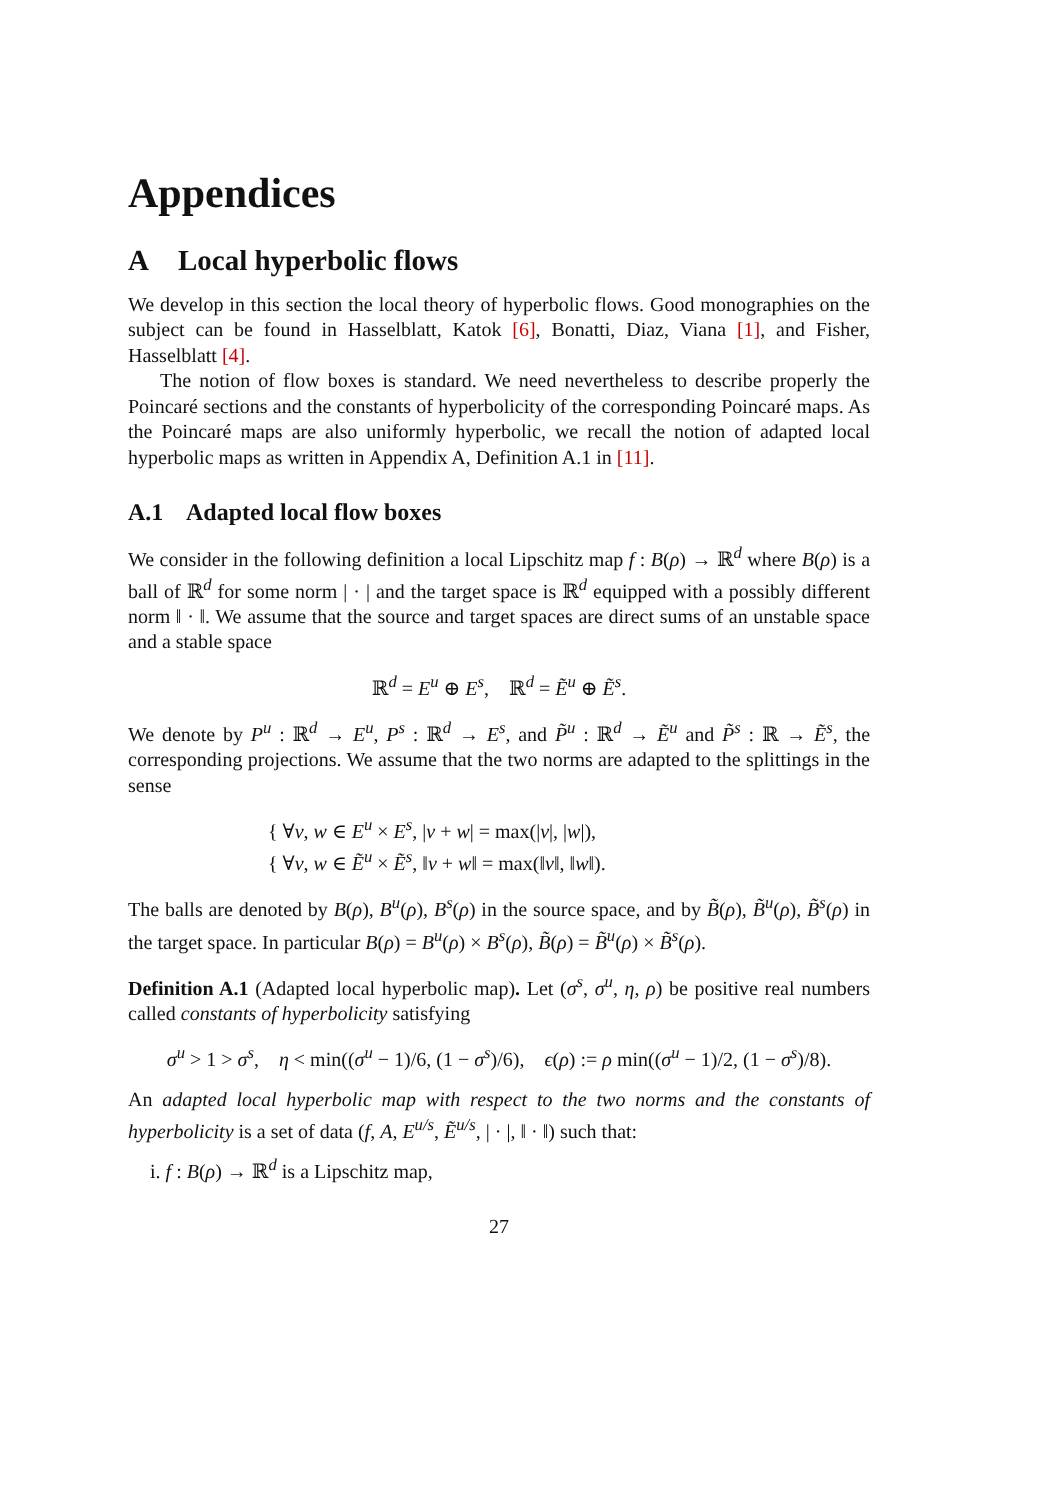Appendices
A Local hyperbolic flows
We develop in this section the local theory of hyperbolic flows. Good monographies on the subject can be found in Hasselblatt, Katok [6], Bonatti, Diaz, Viana [1], and Fisher, Hasselblatt [4].
The notion of flow boxes is standard. We need nevertheless to describe properly the Poincaré sections and the constants of hyperbolicity of the corresponding Poincaré maps. As the Poincaré maps are also uniformly hyperbolic, we recall the notion of adapted local hyperbolic maps as written in Appendix A, Definition A.1 in [11].
A.1 Adapted local flow boxes
We consider in the following definition a local Lipschitz map f : B(ρ) → ℝ<sup>d</sup> where B(ρ) is a ball of ℝ<sup>d</sup> for some norm | · | and the target space is ℝ<sup>d</sup> equipped with a possibly different norm ‖ · ‖. We assume that the source and target spaces are direct sums of an unstable space and a stable space
ℝ<sup>d</sup> = E<sup>u</sup> ⊕ E<sup>s</sup>, ℝ<sup>d</sup> = Ẽ<sup>u</sup> ⊕ Ẽ<sup>s</sup>.
We denote by P<sup>u</sup> : ℝ<sup>d</sup> → E<sup>u</sup>, P<sup>s</sup> : ℝ<sup>d</sup> → E<sup>s</sup>, and P̃<sup>u</sup> : ℝ<sup>d</sup> → Ẽ<sup>u</sup> and P̃<sup>s</sup> : ℝ → Ẽ<sup>s</sup>, the corresponding projections. We assume that the two norms are adapted to the splittings in the sense
{ ∀v, w ∈ E<sup>u</sup> × E<sup>s</sup>, |v + w| = max(|v|, |w|),
{ ∀v, w ∈ Ẽ<sup>u</sup> × Ẽ<sup>s</sup>, ‖v + w‖ = max(‖v‖, ‖w‖).
The balls are denoted by B(ρ), B<sup>u</sup>(ρ), B<sup>s</sup>(ρ) in the source space, and by B̃(ρ), B̃<sup>u</sup>(ρ), B̃<sup>s</sup>(ρ) in the target space. In particular B(ρ) = B<sup>u</sup>(ρ) × B<sup>s</sup>(ρ), B̃(ρ) = B̃<sup>u</sup>(ρ) × B̃<sup>s</sup>(ρ).
Definition A.1 (Adapted local hyperbolic map). Let (σ<sup>s</sup>, σ<sup>u</sup>, η, ρ) be positive real numbers called constants of hyperbolicity satisfying
σ<sup>u</sup> > 1 > σ<sup>s</sup>, η < min((σ<sup>u</sup> − 1)/6, (1 − σ<sup>s</sup>)/6), ϵ(ρ) := ρ min((σ<sup>u</sup> − 1)/2, (1 − σ<sup>s</sup>)/8).
An adapted local hyperbolic map with respect to the two norms and the constants of hyperbolicity is a set of data (f, A, E<sup>u/s</sup>, Ẽ<sup>u/s</sup>, | · |, ‖ · ‖) such that:
i. f : B(ρ) → ℝ<sup>d</sup> is a Lipschitz map,
27